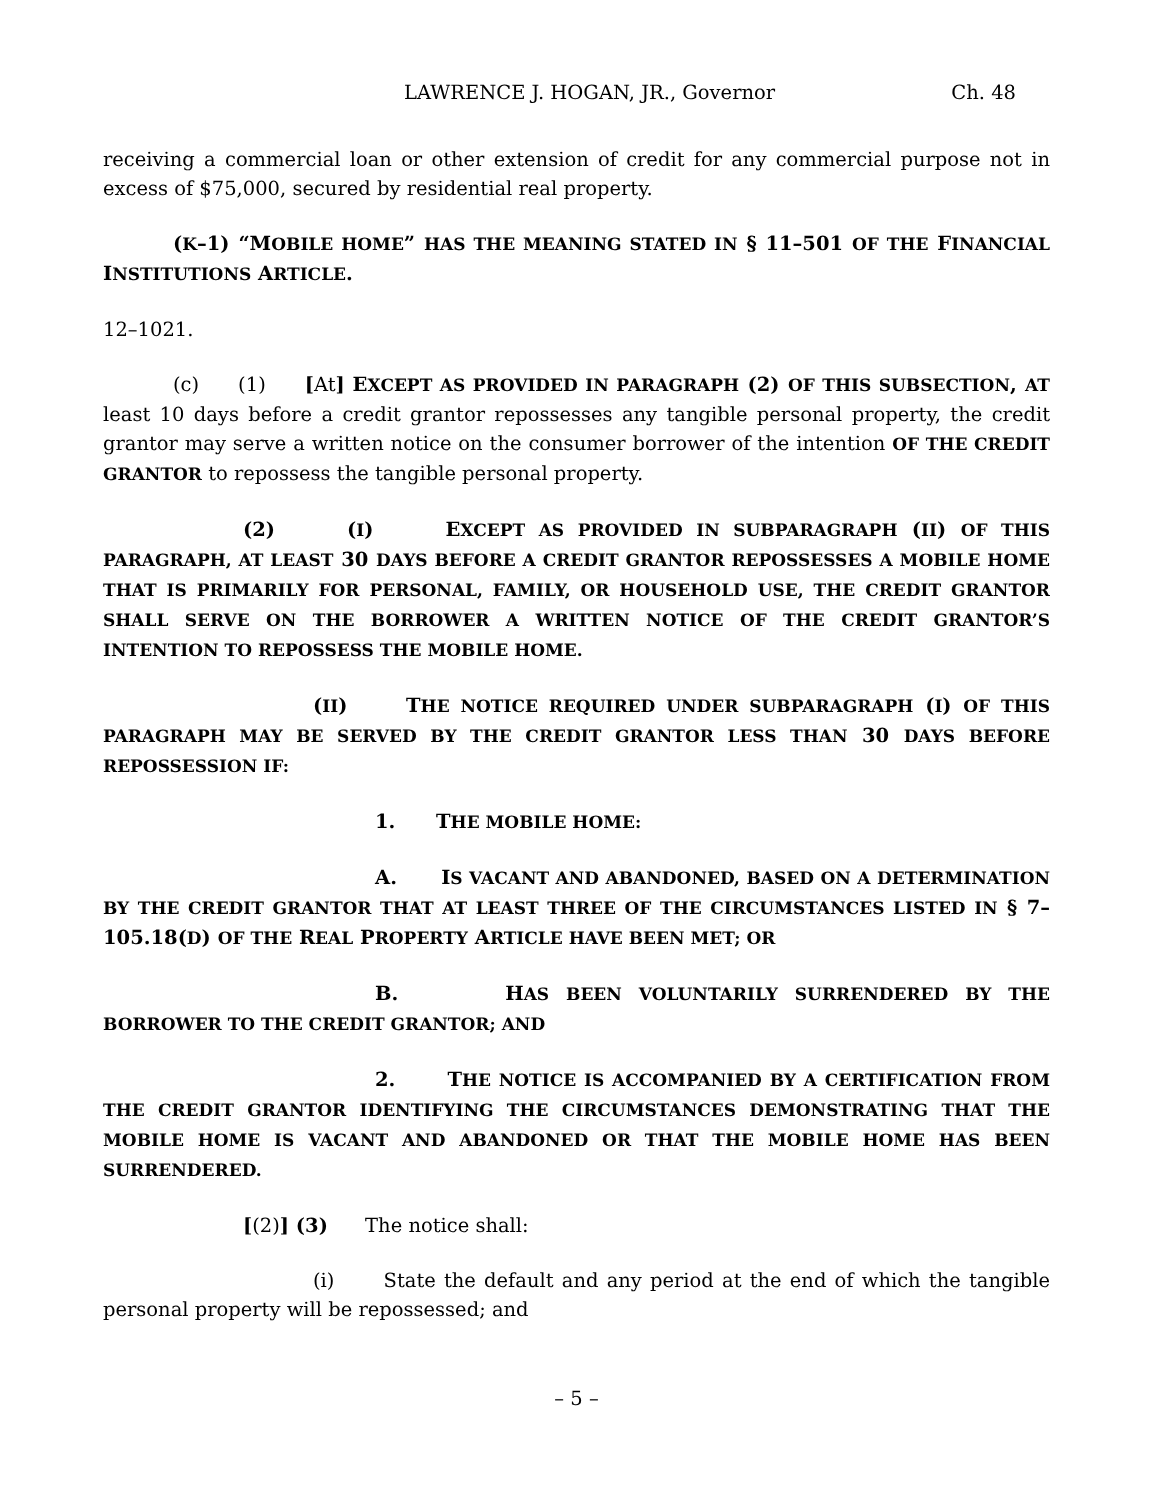LAWRENCE J. HOGAN, JR., Governor Ch. 48
receiving a commercial loan or other extension of credit for any commercial purpose not in excess of $75,000, secured by residential real property.
(K–1) “MOBILE HOME” HAS THE MEANING STATED IN § 11–501 OF THE FINANCIAL INSTITUTIONS ARTICLE.
12–1021.
(c) (1) [At] EXCEPT AS PROVIDED IN PARAGRAPH (2) OF THIS SUBSECTION, AT least 10 days before a credit grantor repossesses any tangible personal property, the credit grantor may serve a written notice on the consumer borrower of the intention OF THE CREDIT GRANTOR to repossess the tangible personal property.
(2) (I) EXCEPT AS PROVIDED IN SUBPARAGRAPH (II) OF THIS PARAGRAPH, AT LEAST 30 DAYS BEFORE A CREDIT GRANTOR REPOSSESSES A MOBILE HOME THAT IS PRIMARILY FOR PERSONAL, FAMILY, OR HOUSEHOLD USE, THE CREDIT GRANTOR SHALL SERVE ON THE BORROWER A WRITTEN NOTICE OF THE CREDIT GRANTOR’S INTENTION TO REPOSSESS THE MOBILE HOME.
(II) THE NOTICE REQUIRED UNDER SUBPARAGRAPH (I) OF THIS PARAGRAPH MAY BE SERVED BY THE CREDIT GRANTOR LESS THAN 30 DAYS BEFORE REPOSSESSION IF:
1. THE MOBILE HOME:
A. IS VACANT AND ABANDONED, BASED ON A DETERMINATION BY THE CREDIT GRANTOR THAT AT LEAST THREE OF THE CIRCUMSTANCES LISTED IN § 7–105.18(D) OF THE REAL PROPERTY ARTICLE HAVE BEEN MET; OR
B. HAS BEEN VOLUNTARILY SURRENDERED BY THE BORROWER TO THE CREDIT GRANTOR; AND
2. THE NOTICE IS ACCOMPANIED BY A CERTIFICATION FROM THE CREDIT GRANTOR IDENTIFYING THE CIRCUMSTANCES DEMONSTRATING THAT THE MOBILE HOME IS VACANT AND ABANDONED OR THAT THE MOBILE HOME HAS BEEN SURRENDERED.
[(2)] (3) The notice shall:
(i) State the default and any period at the end of which the tangible personal property will be repossessed; and
– 5 –